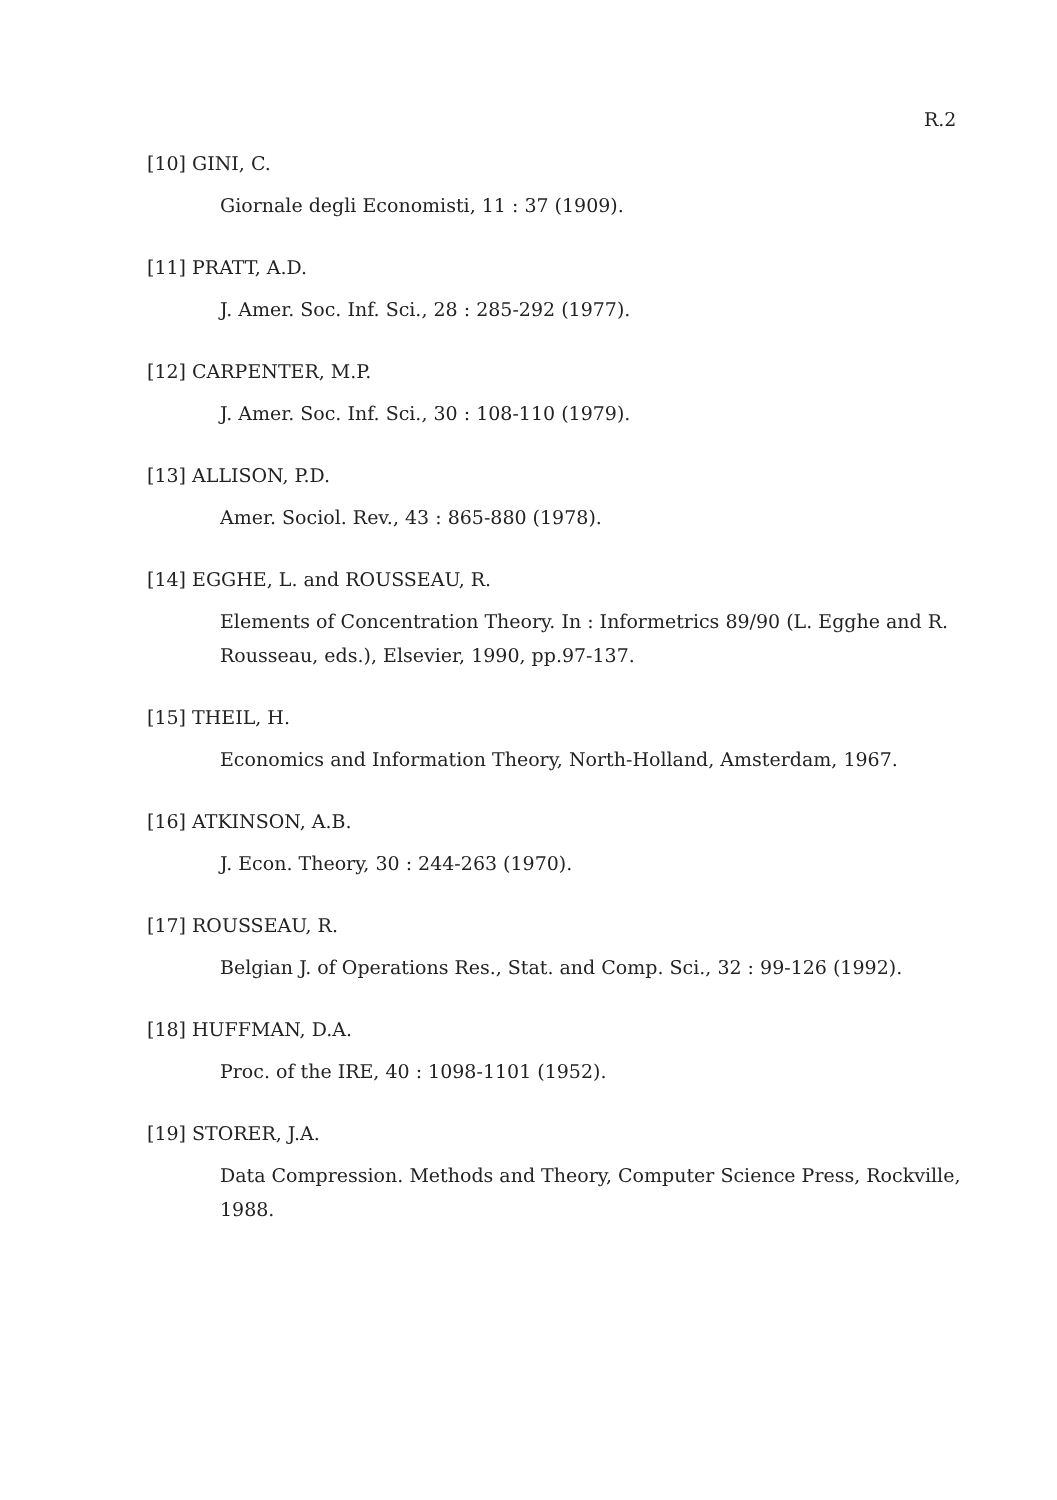R.2
[10] GINI, C.
Giornale degli Economisti, 11 : 37 (1909).
[11] PRATT, A.D.
J. Amer. Soc. Inf. Sci., 28 : 285-292 (1977).
[12] CARPENTER, M.P.
J. Amer. Soc. Inf. Sci., 30 : 108-110 (1979).
[13] ALLISON, P.D.
Amer. Sociol. Rev., 43 : 865-880 (1978).
[14] EGGHE, L. and ROUSSEAU, R.
Elements of Concentration Theory. In : Informetrics 89/90 (L. Egghe and R. Rousseau, eds.), Elsevier, 1990, pp.97-137.
[15] THEIL, H.
Economics and Information Theory, North-Holland, Amsterdam, 1967.
[16] ATKINSON, A.B.
J. Econ. Theory, 30 : 244-263 (1970).
[17] ROUSSEAU, R.
Belgian J. of Operations Res., Stat. and Comp. Sci., 32 : 99-126 (1992).
[18] HUFFMAN, D.A.
Proc. of the IRE, 40 : 1098-1101 (1952).
[19] STORER, J.A.
Data Compression. Methods and Theory, Computer Science Press, Rockville, 1988.